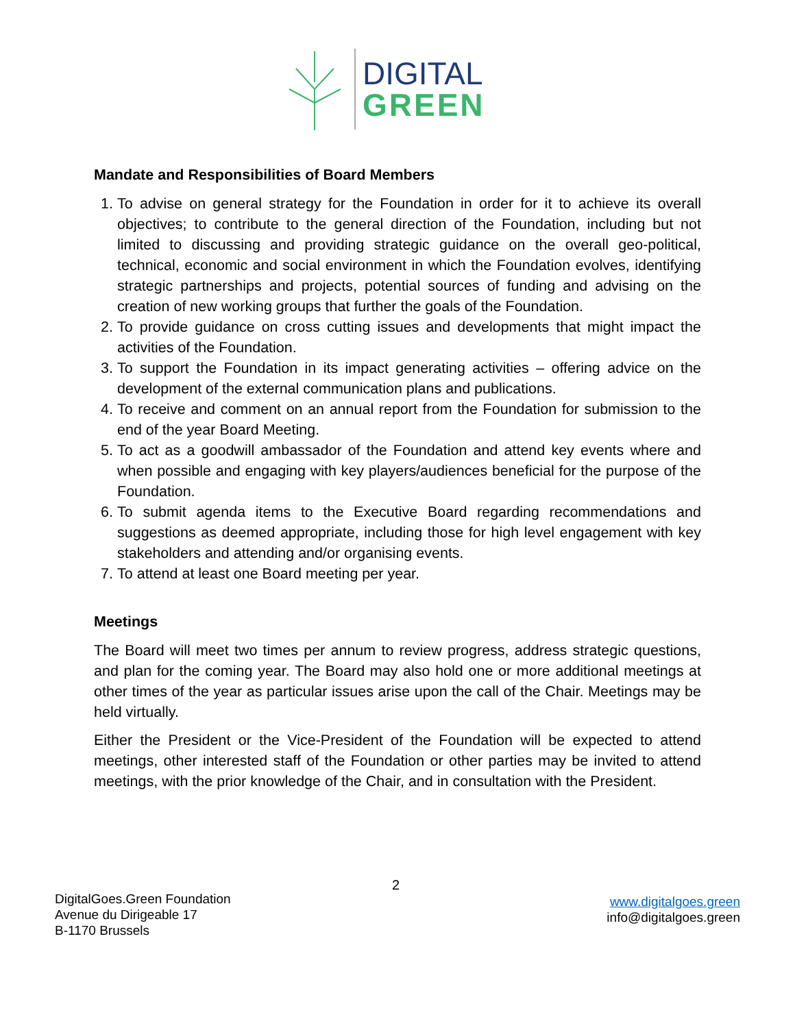DIGITAL
GREEN
Mandate and Responsibilities of Board Members
1. To advise on general strategy for the Foundation in order for it to achieve its overall objectives; to contribute to the general direction of the Foundation, including but not limited to discussing and providing strategic guidance on the overall geo-political, technical, economic and social environment in which the Foundation evolves, identifying strategic partnerships and projects, potential sources of funding and advising on the creation of new working groups that further the goals of the Foundation.
2. To provide guidance on cross cutting issues and developments that might impact the activities of the Foundation.
3. To support the Foundation in its impact generating activities – offering advice on the development of the external communication plans and publications.
4. To receive and comment on an annual report from the Foundation for submission to the end of the year Board Meeting.
5. To act as a goodwill ambassador of the Foundation and attend key events where and when possible and engaging with key players/audiences beneficial for the purpose of the Foundation.
6. To submit agenda items to the Executive Board regarding recommendations and suggestions as deemed appropriate, including those for high level engagement with key stakeholders and attending and/or organising events.
7. To attend at least one Board meeting per year.
Meetings
The Board will meet two times per annum to review progress, address strategic questions, and plan for the coming year. The Board may also hold one or more additional meetings at other times of the year as particular issues arise upon the call of the Chair. Meetings may be held virtually.
Either the President or the Vice-President of the Foundation will be expected to attend meetings, other interested staff of the Foundation or other parties may be invited to attend meetings, with the prior knowledge of the Chair, and in consultation with the President.
2
DigitalGoes.Green Foundation
Avenue du Dirigeable 17
B-1170 Brussels
www.digitalgoes.green
info@digitalgoes.green